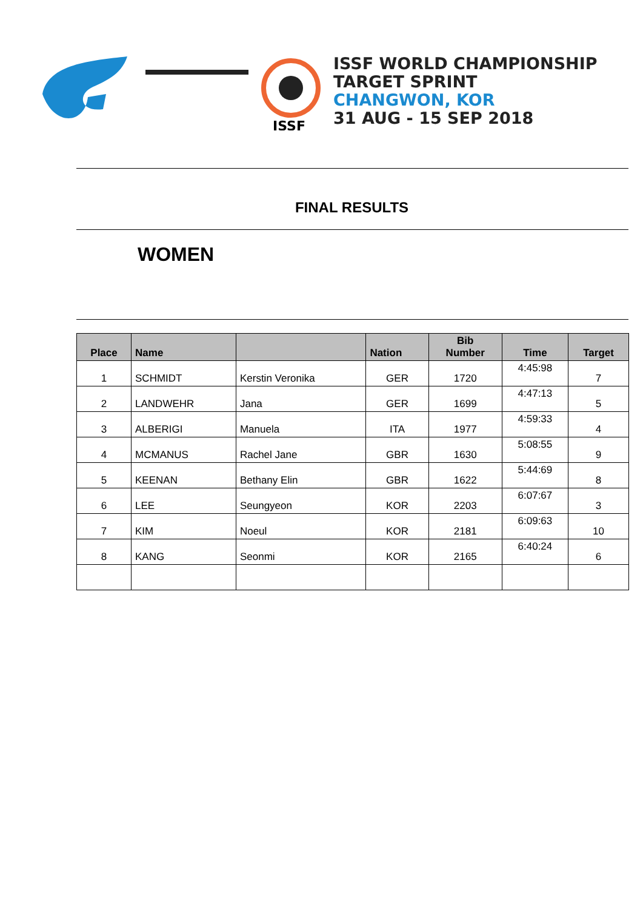ISSF
ISSF WORLD CHAMPIONSHIP
TARGET SPRINT
CHANGWON, KOR
31 AUG - 15 SEP 2018
FINAL RESULTS
WOMEN
| Place | Name | | Nation | Bib Number | Time | Target |
| --- | --- | --- | --- | --- | --- | --- |
| 1 | SCHMIDT | Kerstin Veronika | GER | 1720 | 4:45:98 | 7 |
| 2 | LANDWEHR | Jana | GER | 1699 | 4:47:13 | 5 |
| 3 | ALBERIGI | Manuela | ITA | 1977 | 4:59:33 | 4 |
| 4 | MCMANUS | Rachel Jane | GBR | 1630 | 5:08:55 | 9 |
| 5 | KEENAN | Bethany Elin | GBR | 1622 | 5:44:69 | 8 |
| 6 | LEE | Seungyeon | KOR | 2203 | 6:07:67 | 3 |
| 7 | KIM | Noeul | KOR | 2181 | 6:09:63 | 10 |
| 8 | KANG | Seonmi | KOR | 2165 | 6:40:24 | 6 |